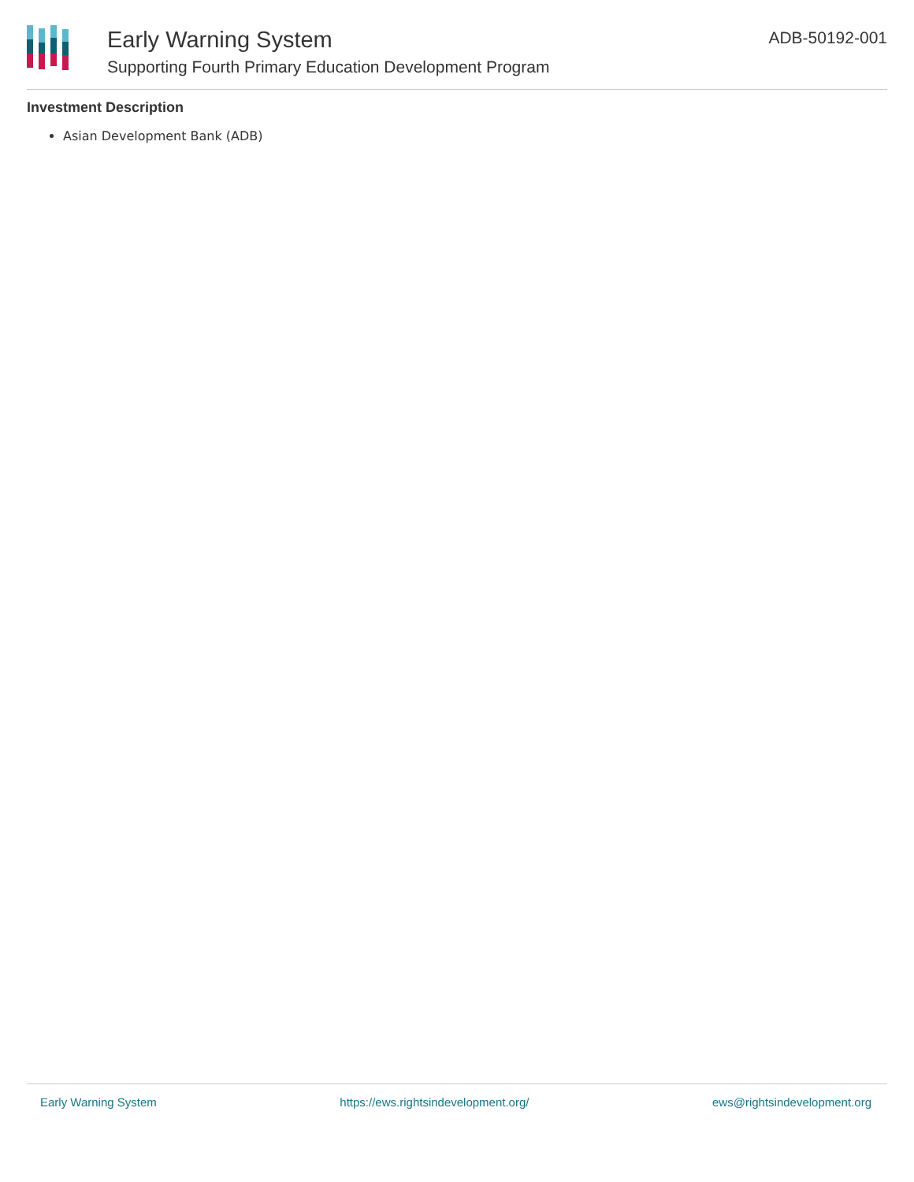Early Warning System
Supporting Fourth Primary Education Development Program
ADB-50192-001
Investment Description
Asian Development Bank (ADB)
Early Warning System https://ews.rightsindevelopment.org/ ews@rightsindevelopment.org